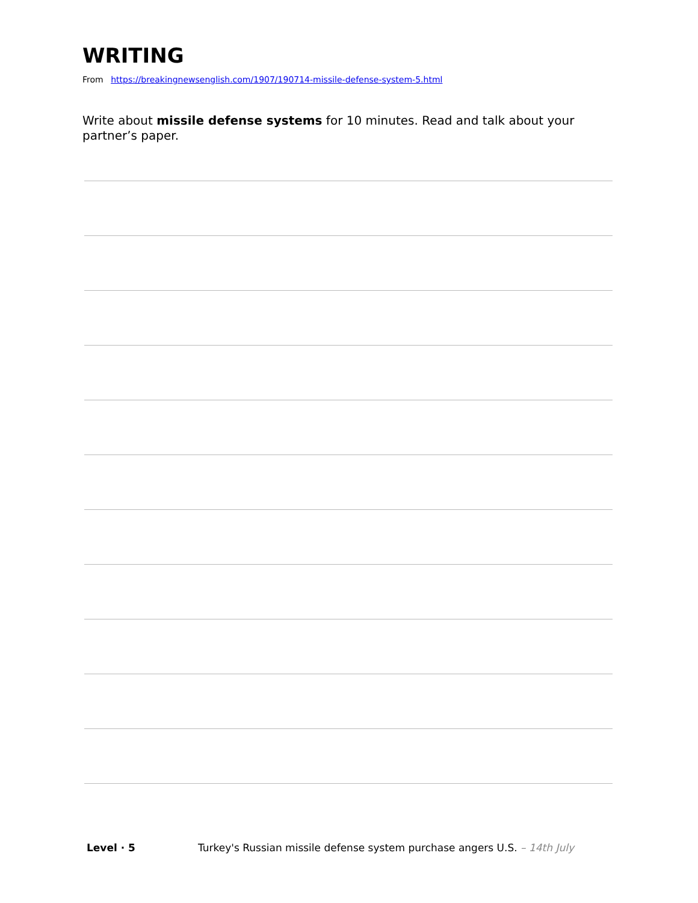WRITING
From https://breakingnewsenglish.com/1907/190714-missile-defense-system-5.html
Write about missile defense systems for 10 minutes. Read and talk about your partner’s paper.
Level · 5 Turkey's Russian missile defense system purchase angers U.S. – 14th July